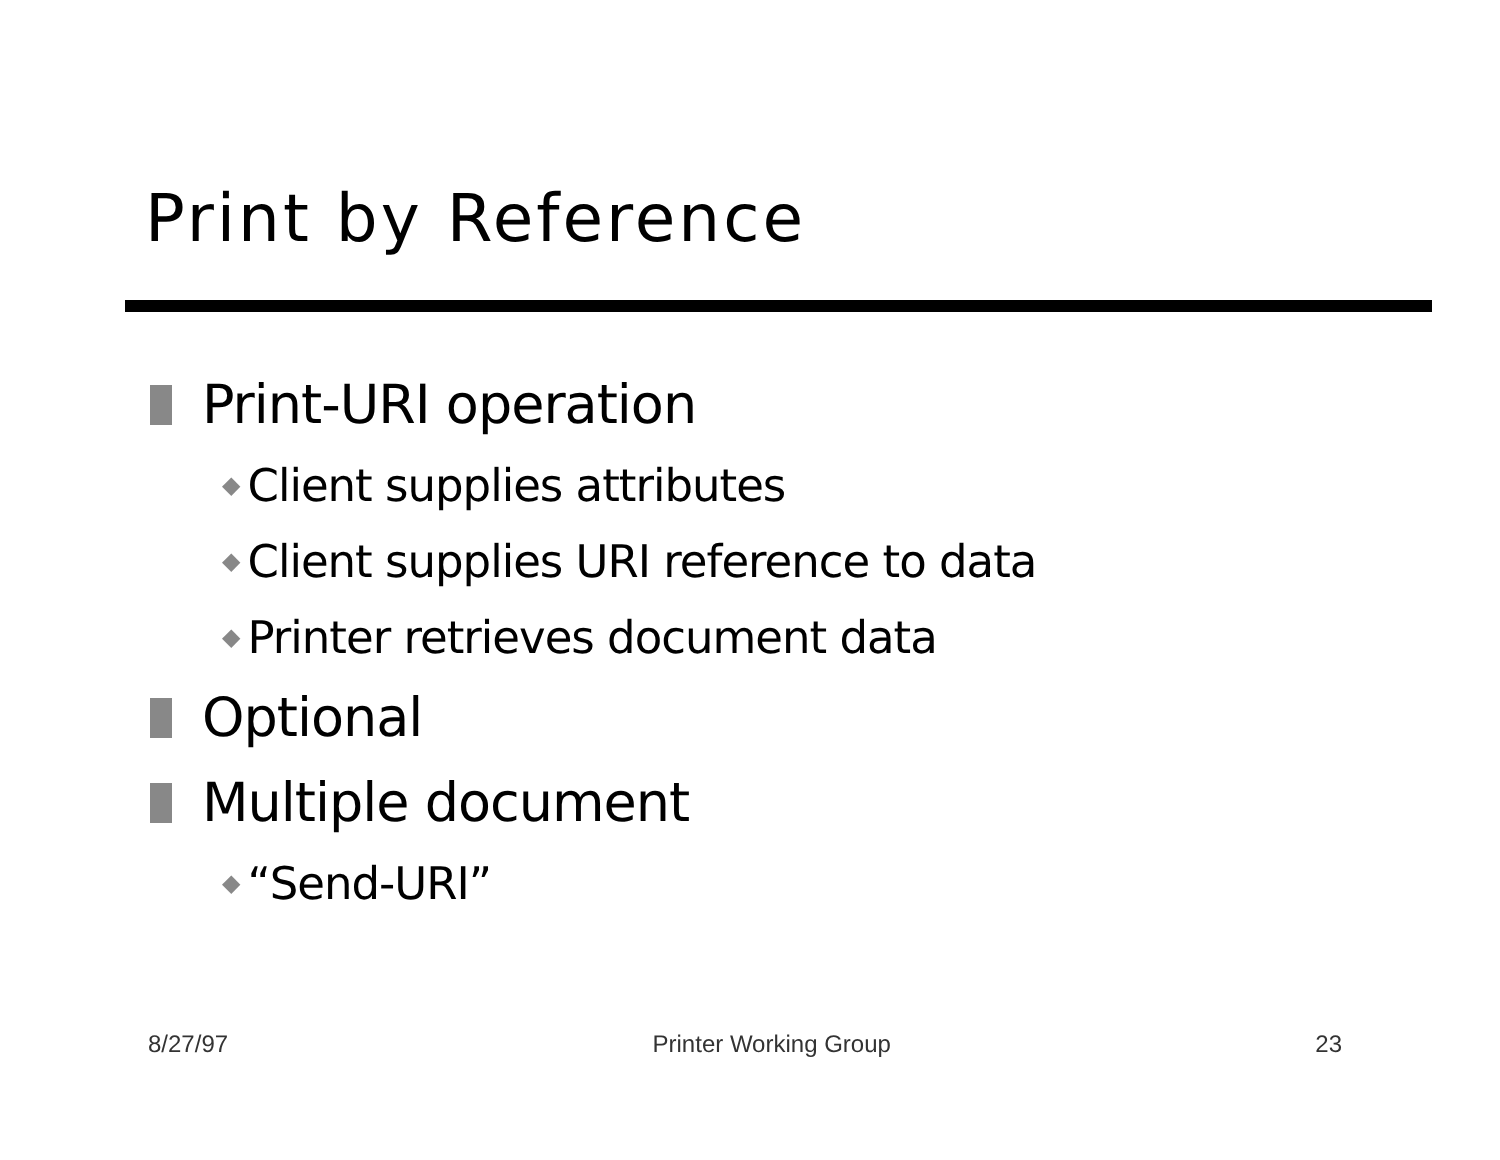Print by Reference
Print-URI operation
◆ Client supplies attributes
◆ Client supplies URI reference to data
◆ Printer retrieves document data
Optional
Multiple document
◆ “Send-URI”
8/27/97 Printer Working Group 23